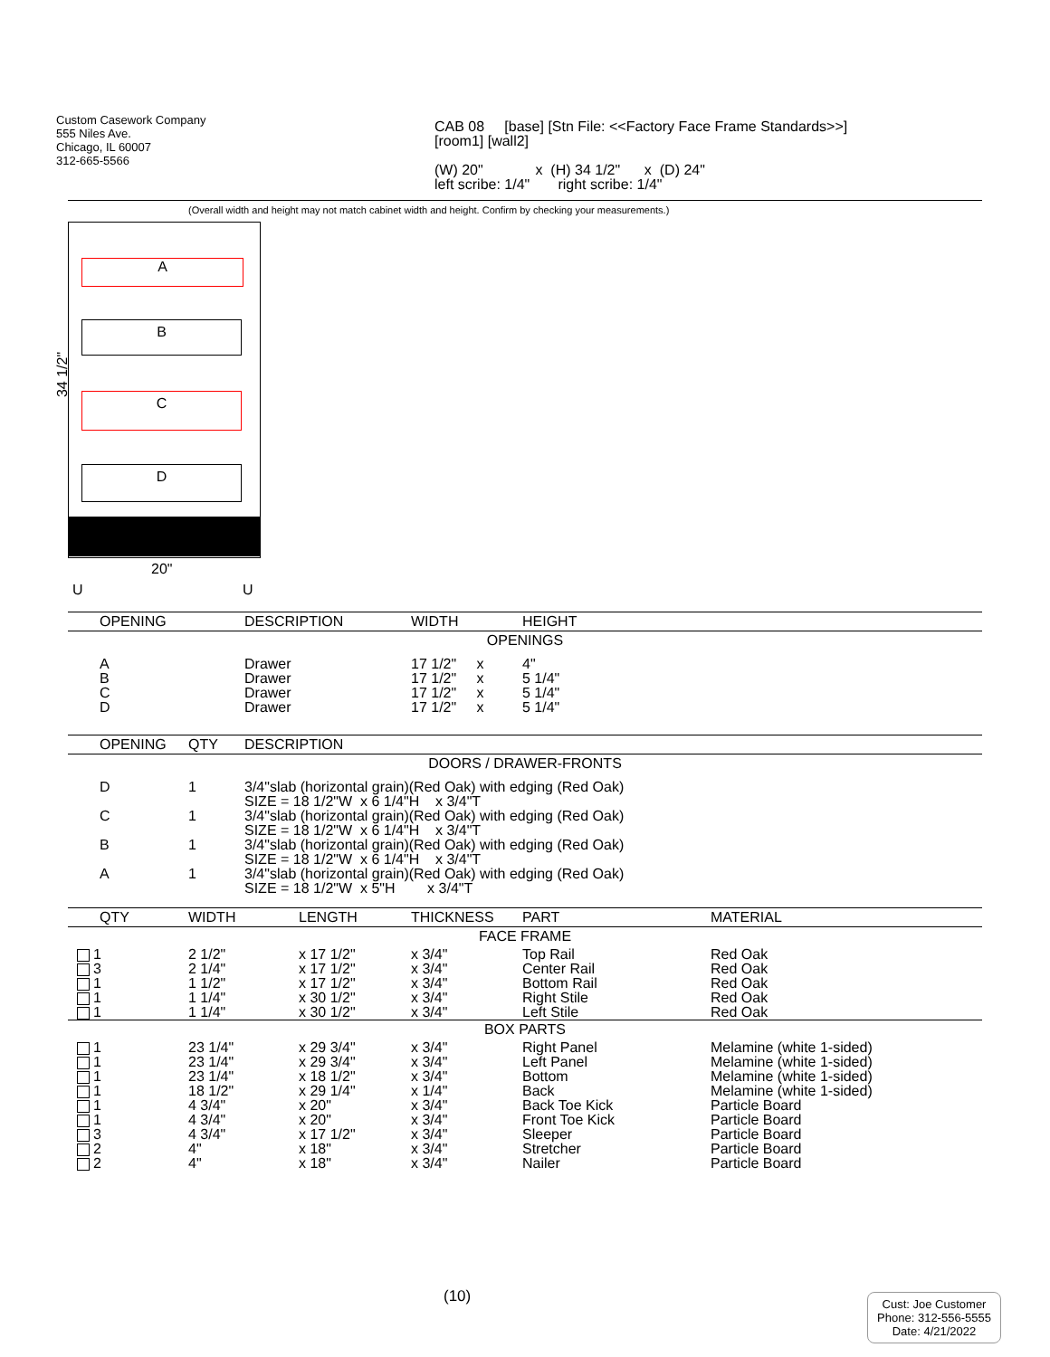Custom Casework Company
555 Niles Ave.
Chicago, IL 60007
312-665-5566
CAB 08 [base] [Stn File: <<Factory Face Frame Standards>>]
[room1] [wall2]
(W) 20" x (H) 34 1/2" x (D) 24"
left scribe: 1/4" right scribe: 1/4"
(Overall width and height may not match cabinet width and height. Confirm by checking your measurements.)
A
B
C
D
34 1/2"
20"
U U
| OPENING | DESCRIPTION | WIDTH | HEIGHT |
| --- | --- | --- | --- |
| OPENINGS | | | |
| A B C D | Drawer Drawer Drawer Drawer | 17 1/2" x 17 1/2" x 17 1/2" x 17 1/2" x | 4" 5 1/4" 5 1/4" 5 1/4" |
| OPENING | QTY | DESCRIPTION |
| --- | --- | --- |
| DOORS / DRAWER-FRONTS | | |
| D | 1 | 3/4"slab (horizontal grain)(Red Oak) with edging (Red Oak) SIZE = 18 1/2"W x 6 1/4"H x 3/4"T |
| C | 1 | 3/4"slab (horizontal grain)(Red Oak) with edging (Red Oak) SIZE = 18 1/2"W x 6 1/4"H x 3/4"T |
| B | 1 | 3/4"slab (horizontal grain)(Red Oak) with edging (Red Oak) SIZE = 18 1/2"W x 6 1/4"H x 3/4"T |
| A | 1 | 3/4"slab (horizontal grain)(Red Oak) with edging (Red Oak) SIZE = 18 1/2"W x 5"H x 3/4"T |
| QTY | WIDTH | LENGTH | THICKNESS | PART | MATERIAL |
| --- | --- | --- | --- | --- | --- |
| FACE FRAME | | | | | |
| 1 3 1 1 1 | 2 1/2" 2 1/4" 1 1/2" 1 1/4" 1 1/4" | x 17 1/2" x 17 1/2" x 17 1/2" x 30 1/2" x 30 1/2" | x 3/4" x 3/4" x 3/4" x 3/4" x 3/4" | Top Rail Center Rail Bottom Rail Right Stile Left Stile | Red Oak Red Oak Red Oak Red Oak Red Oak |
| BOX PARTS | | | | | |
| 1 1 1 1 1 1 3 2 2 | 23 1/4" 23 1/4" 23 1/4" 18 1/2" 4 3/4" 4 3/4" 4 3/4" 4" 4" | x 29 3/4" x 29 3/4" x 18 1/2" x 29 1/4" x 20" x 20" x 17 1/2" x 18" x 18" | x 3/4" x 3/4" x 3/4" x 1/4" x 3/4" x 3/4" x 3/4" x 3/4" x 3/4" | Right Panel Left Panel Bottom Back Back Toe Kick Front Toe Kick Sleeper Stretcher Nailer | Melamine (white 1-sided) Melamine (white 1-sided) Melamine (white 1-sided) Melamine (white 1-sided) Particle Board Particle Board Particle Board Particle Board Particle Board |
(10)
Cust: Joe Customer
Phone: 312-556-5555
Date: 4/21/2022